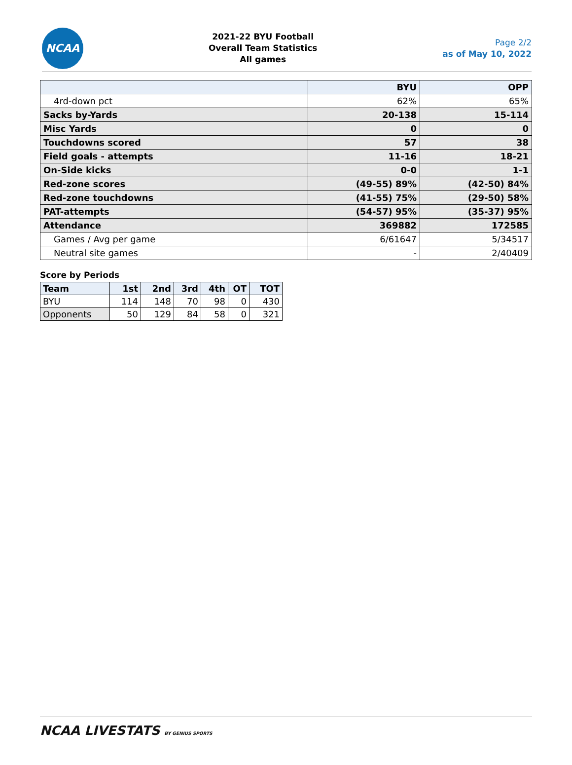NCAA
2021-22 BYU Football
Overall Team Statistics
All games
Page 2/2
as of May 10, 2022
| | BYU | OPP |
| --- | --- | --- |
| 4rd-down pct | 62% | 65% |
| Sacks by-Yards | 20-138 | 15-114 |
| Misc Yards | 0 | 0 |
| Touchdowns scored | 57 | 38 |
| Field goals - attempts | 11-16 | 18-21 |
| On-Side kicks | 0-0 | 1-1 |
| Red-zone scores | (49-55) 89% | (42-50) 84% |
| Red-zone touchdowns | (41-55) 75% | (29-50) 58% |
| PAT-attempts | (54-57) 95% | (35-37) 95% |
| Attendance | 369882 | 172585 |
| Games / Avg per game | 6/61647 | 5/34517 |
| Neutral site games | - | 2/40409 |
Score by Periods
| Team | 1st | 2nd | 3rd | 4th | OT | TOT |
| --- | --- | --- | --- | --- | --- | --- |
| BYU | 114 | 148 | 70 | 98 | 0 | 430 |
| Opponents | 50 | 129 | 84 | 58 | 0 | 321 |
NCAA LIVESTATS BY GENIUS SPORTS